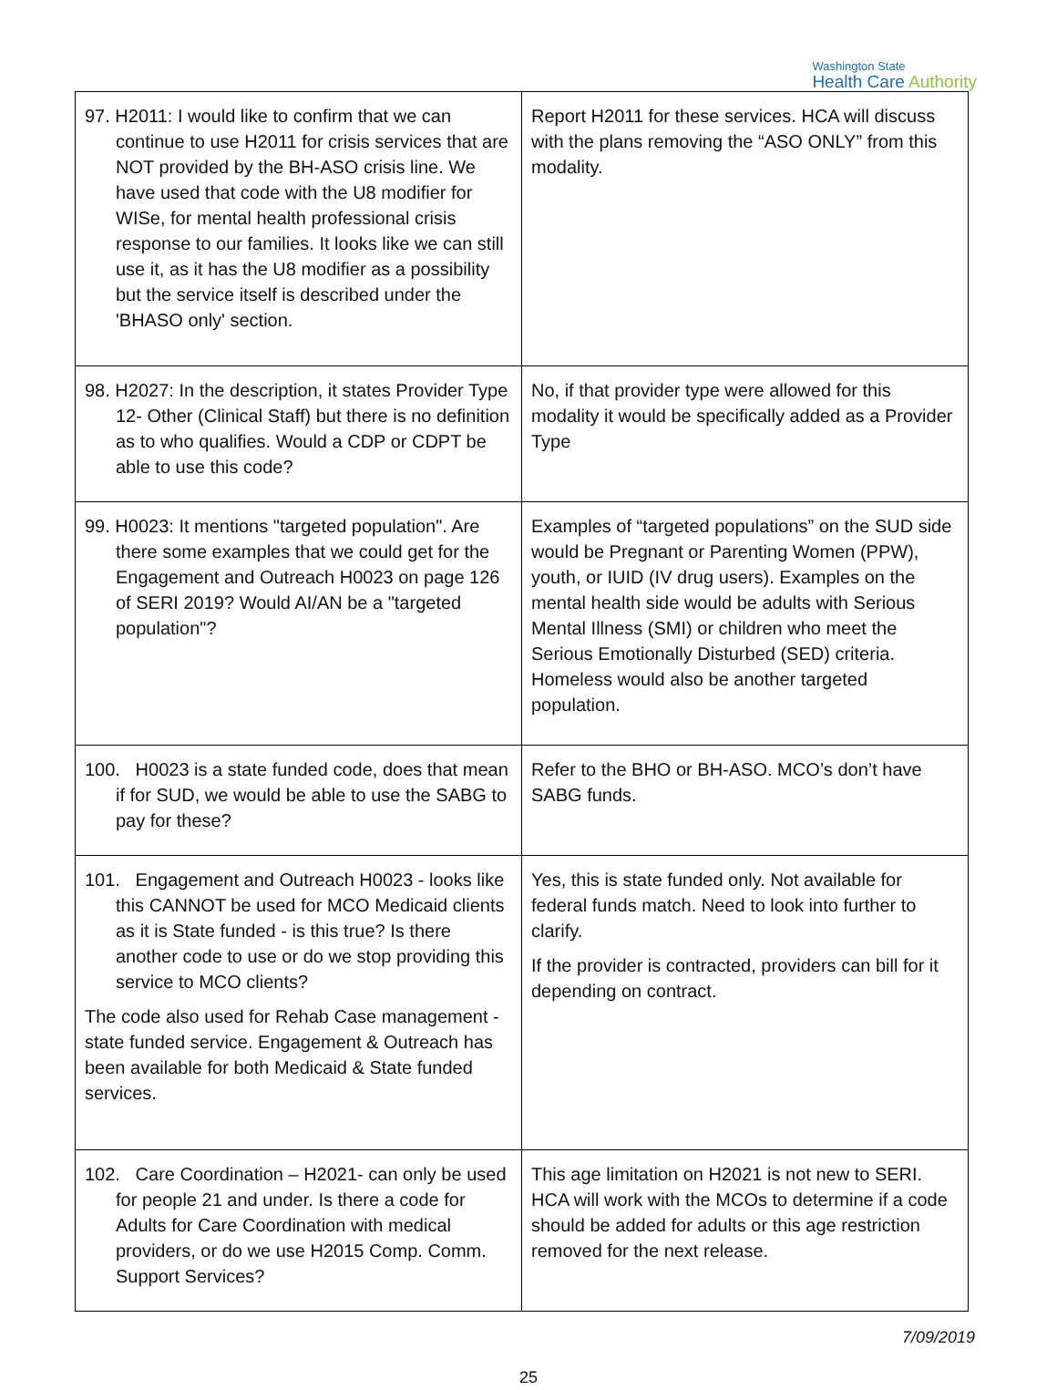Washington State
Health Care Authority
| 97. H2011: I would like to confirm that we can continue to use H2011 for crisis services that are NOT provided by the BH-ASO crisis line. We have used that code with the U8 modifier for WISe, for mental health professional crisis response to our families. It looks like we can still use it, as it has the U8 modifier as a possibility but the service itself is described under the 'BHASO only' section. | Report H2011 for these services. HCA will discuss with the plans removing the “ASO ONLY” from this modality. |
| 98. H2027: In the description, it states Provider Type 12- Other (Clinical Staff) but there is no definition as to who qualifies. Would a CDP or CDPT be able to use this code? | No, if that provider type were allowed for this modality it would be specifically added as a Provider Type |
| 99. H0023: It mentions "targeted population". Are there some examples that we could get for the Engagement and Outreach H0023 on page 126 of SERI 2019? Would AI/AN be a "targeted population"? | Examples of “targeted populations” on the SUD side would be Pregnant or Parenting Women (PPW), youth, or IUID (IV drug users). Examples on the mental health side would be adults with Serious Mental Illness (SMI) or children who meet the Serious Emotionally Disturbed (SED) criteria. Homeless would also be another targeted population. |
| 100. H0023 is a state funded code, does that mean if for SUD, we would be able to use the SABG to pay for these? | Refer to the BHO or BH-ASO. MCO’s don’t have SABG funds. |
| 101. Engagement and Outreach H0023 - looks like this CANNOT be used for MCO Medicaid clients as it is State funded - is this true? Is there another code to use or do we stop providing this service to MCO clients? The code also used for Rehab Case management -state funded service. Engagement & Outreach has been available for both Medicaid & State funded services. | Yes, this is state funded only. Not available for federal funds match. Need to look into further to clarify. If the provider is contracted, providers can bill for it depending on contract. |
| 102. Care Coordination – H2021- can only be used for people 21 and under. Is there a code for Adults for Care Coordination with medical providers, or do we use H2015 Comp. Comm. Support Services? | This age limitation on H2021 is not new to SERI. HCA will work with the MCOs to determine if a code should be added for adults or this age restriction removed for the next release. |
7/09/2019
25